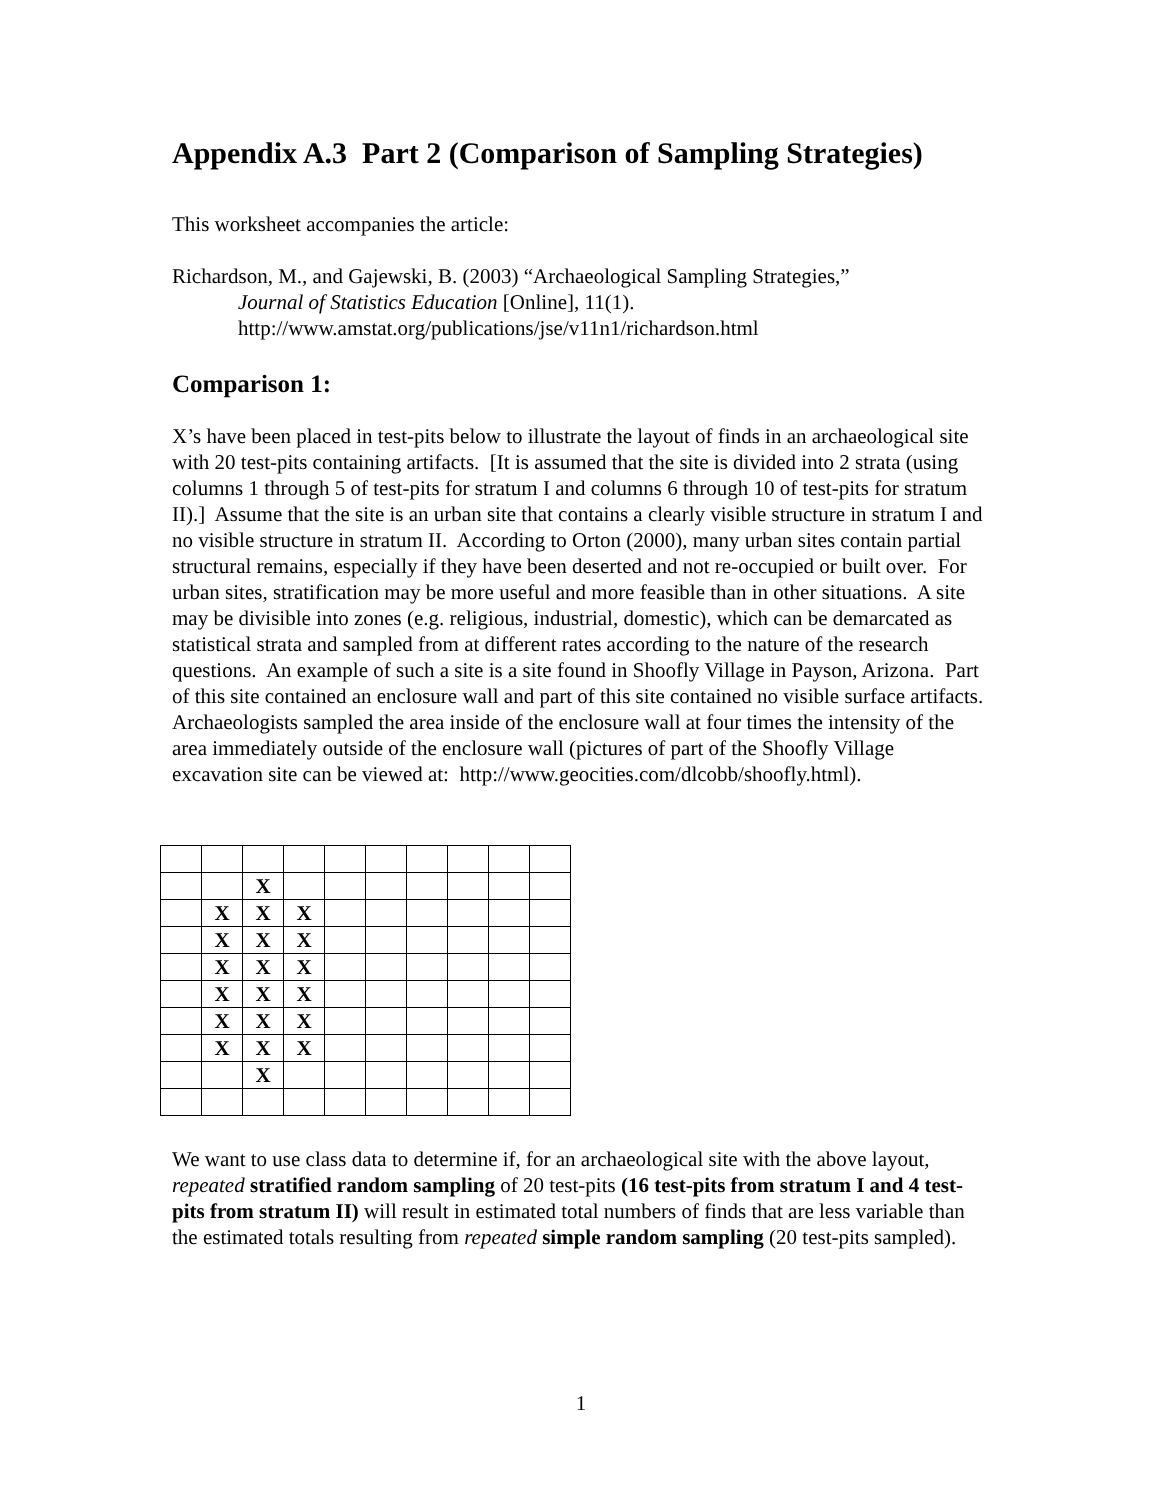Appendix A.3 Part 2 (Comparison of Sampling Strategies)
This worksheet accompanies the article:
Richardson, M., and Gajewski, B. (2003) “Archaeological Sampling Strategies,”
Journal of Statistics Education [Online], 11(1).
http://www.amstat.org/publications/jse/v11n1/richardson.html
Comparison 1:
X’s have been placed in test-pits below to illustrate the layout of finds in an archaeological site with 20 test-pits containing artifacts. [It is assumed that the site is divided into 2 strata (using columns 1 through 5 of test-pits for stratum I and columns 6 through 10 of test-pits for stratum II).] Assume that the site is an urban site that contains a clearly visible structure in stratum I and no visible structure in stratum II. According to Orton (2000), many urban sites contain partial structural remains, especially if they have been deserted and not re-occupied or built over. For urban sites, stratification may be more useful and more feasible than in other situations. A site may be divisible into zones (e.g. religious, industrial, domestic), which can be demarcated as statistical strata and sampled from at different rates according to the nature of the research questions. An example of such a site is a site found in Shoofly Village in Payson, Arizona. Part of this site contained an enclosure wall and part of this site contained no visible surface artifacts. Archaeologists sampled the area inside of the enclosure wall at four times the intensity of the area immediately outside of the enclosure wall (pictures of part of the Shoofly Village excavation site can be viewed at: http://www.geocities.com/dlcobb/shoofly.html).
| | | X | | | | | | | |
| | X | X | X | | | | | | |
| | X | X | X | | | | | | |
| | X | X | X | | | | | | |
| | X | X | X | | | | | | |
| | X | X | X | | | | | | |
| | X | X | X | | | | | | |
| | | X | | | | | | | |
We want to use class data to determine if, for an archaeological site with the above layout, repeated stratified random sampling of 20 test-pits (16 test-pits from stratum I and 4 test-pits from stratum II) will result in estimated total numbers of finds that are less variable than the estimated totals resulting from repeated simple random sampling (20 test-pits sampled).
1